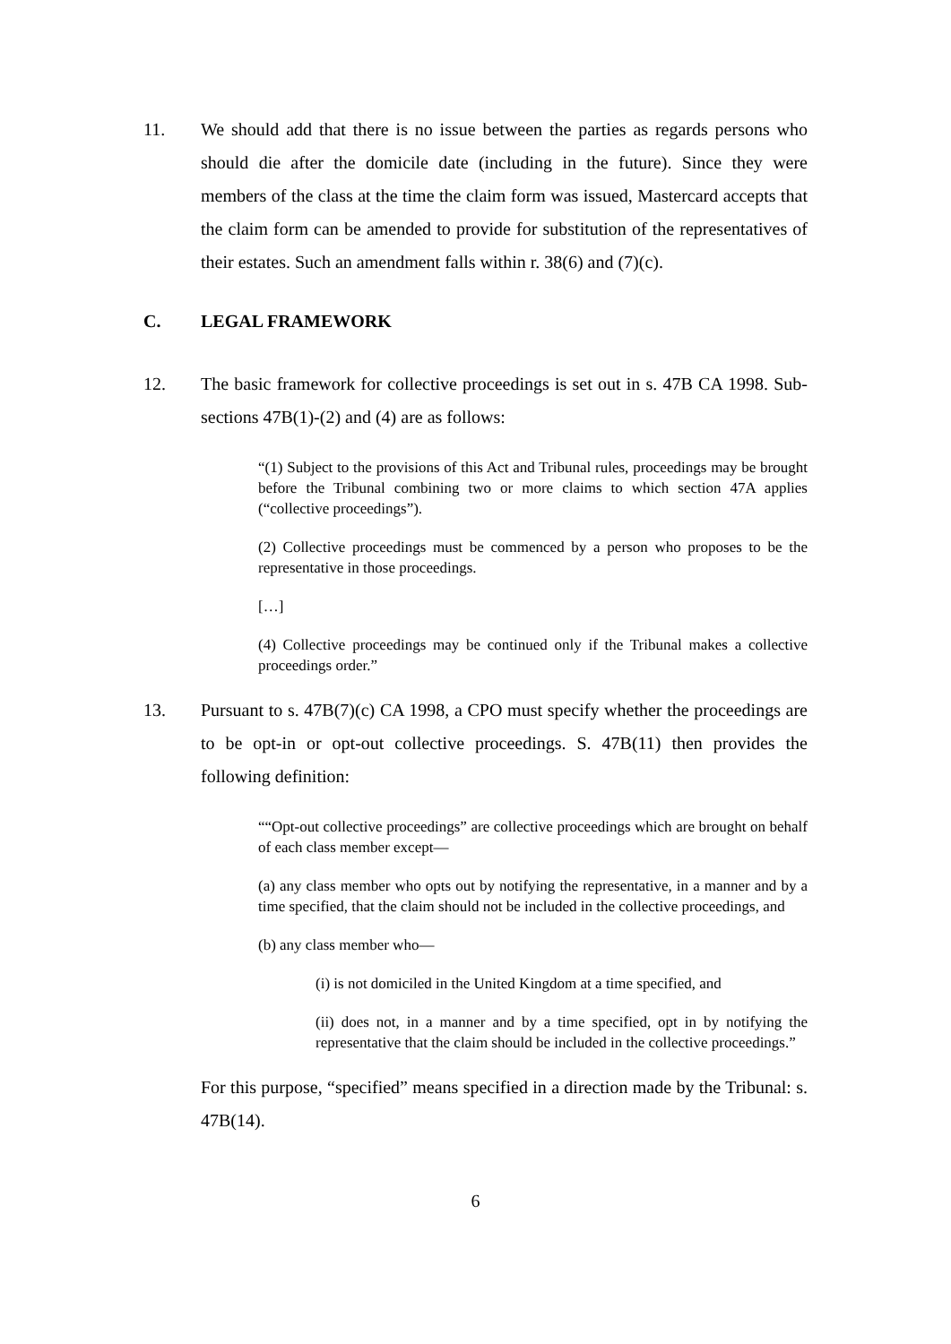11. We should add that there is no issue between the parties as regards persons who should die after the domicile date (including in the future). Since they were members of the class at the time the claim form was issued, Mastercard accepts that the claim form can be amended to provide for substitution of the representatives of their estates. Such an amendment falls within r. 38(6) and (7)(c).
C. LEGAL FRAMEWORK
12. The basic framework for collective proceedings is set out in s. 47B CA 1998. Sub-sections 47B(1)-(2) and (4) are as follows:
“(1) Subject to the provisions of this Act and Tribunal rules, proceedings may be brought before the Tribunal combining two or more claims to which section 47A applies (“collective proceedings”).
(2) Collective proceedings must be commenced by a person who proposes to be the representative in those proceedings.
[…]
(4) Collective proceedings may be continued only if the Tribunal makes a collective proceedings order.”
13. Pursuant to s. 47B(7)(c) CA 1998, a CPO must specify whether the proceedings are to be opt-in or opt-out collective proceedings. S. 47B(11) then provides the following definition:
““Opt-out collective proceedings” are collective proceedings which are brought on behalf of each class member except—
(a) any class member who opts out by notifying the representative, in a manner and by a time specified, that the claim should not be included in the collective proceedings, and
(b) any class member who—
(i) is not domiciled in the United Kingdom at a time specified, and
(ii) does not, in a manner and by a time specified, opt in by notifying the representative that the claim should be included in the collective proceedings.”
For this purpose, “specified” means specified in a direction made by the Tribunal: s. 47B(14).
6